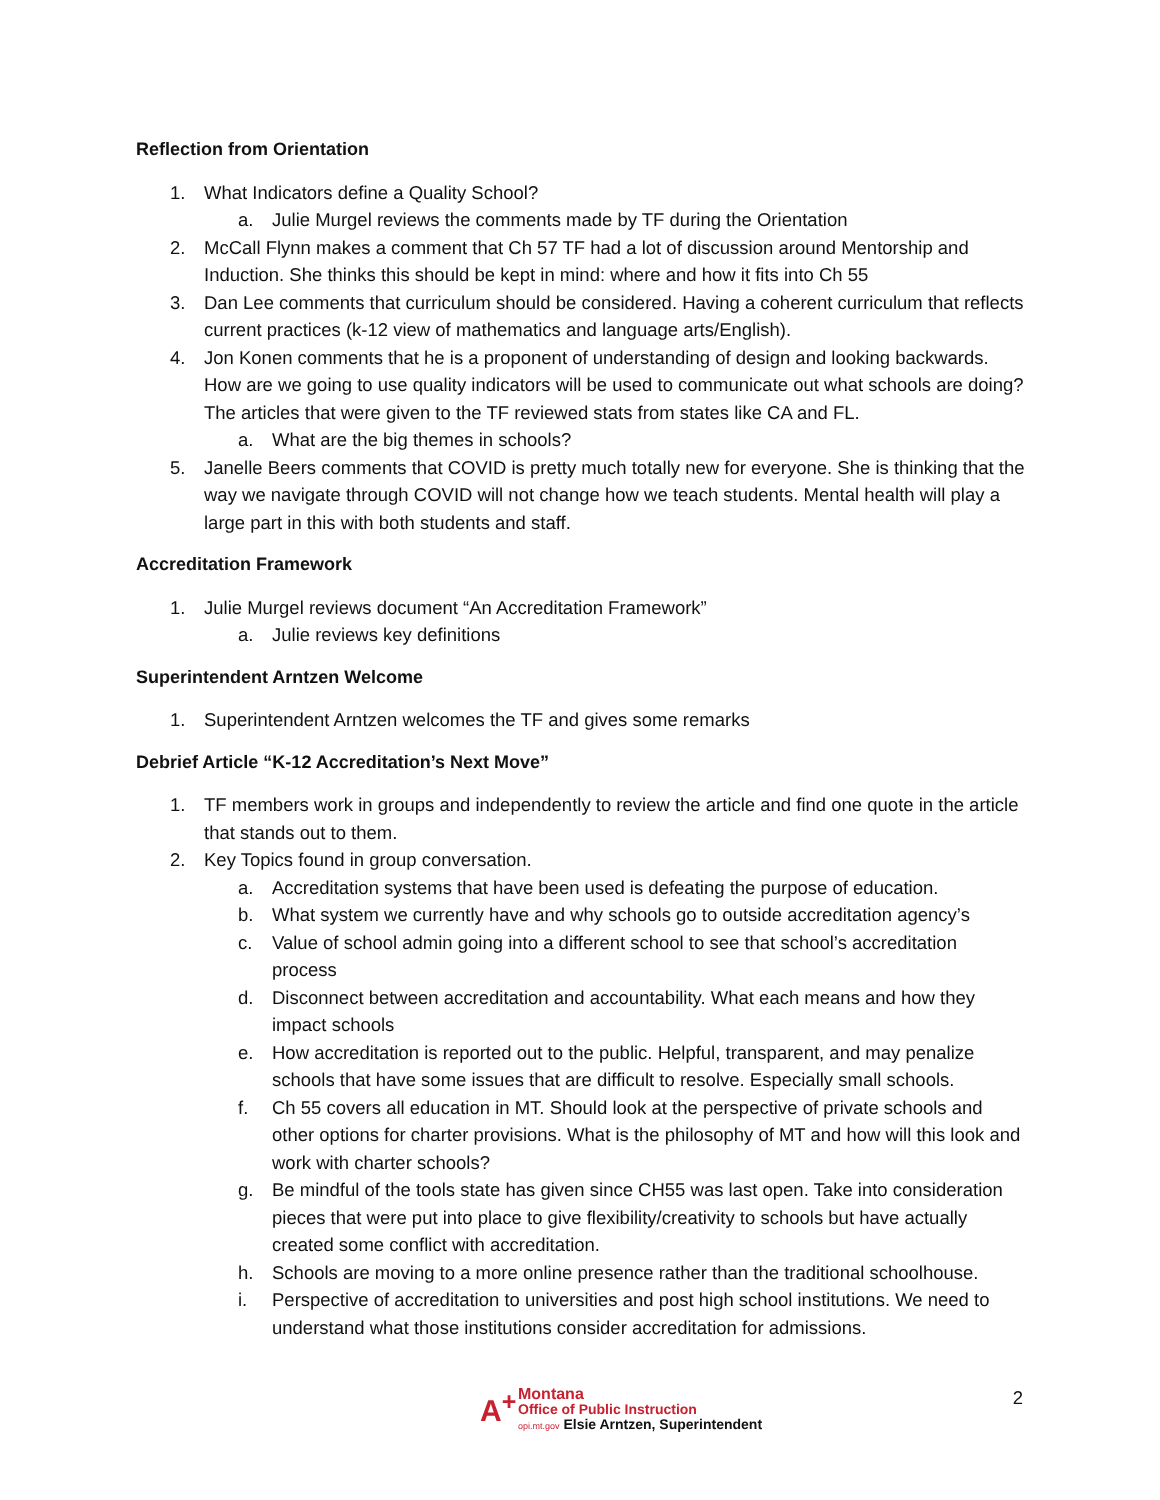Reflection from Orientation
1. What Indicators define a Quality School?
a. Julie Murgel reviews the comments made by TF during the Orientation
2. McCall Flynn makes a comment that Ch 57 TF had a lot of discussion around Mentorship and Induction. She thinks this should be kept in mind: where and how it fits into Ch 55
3. Dan Lee comments that curriculum should be considered. Having a coherent curriculum that reflects current practices (k-12 view of mathematics and language arts/English).
4. Jon Konen comments that he is a proponent of understanding of design and looking backwards. How are we going to use quality indicators will be used to communicate out what schools are doing? The articles that were given to the TF reviewed stats from states like CA and FL.
a. What are the big themes in schools?
5. Janelle Beers comments that COVID is pretty much totally new for everyone. She is thinking that the way we navigate through COVID will not change how we teach students. Mental health will play a large part in this with both students and staff.
Accreditation Framework
1. Julie Murgel reviews document “An Accreditation Framework”
a. Julie reviews key definitions
Superintendent Arntzen Welcome
1. Superintendent Arntzen welcomes the TF and gives some remarks
Debrief Article “K-12 Accreditation’s Next Move”
1. TF members work in groups and independently to review the article and find one quote in the article that stands out to them.
2. Key Topics found in group conversation.
a. Accreditation systems that have been used is defeating the purpose of education.
b. What system we currently have and why schools go to outside accreditation agency’s
c. Value of school admin going into a different school to see that school’s accreditation process
d. Disconnect between accreditation and accountability. What each means and how they impact schools
e. How accreditation is reported out to the public. Helpful, transparent, and may penalize schools that have some issues that are difficult to resolve. Especially small schools.
f. Ch 55 covers all education in MT. Should look at the perspective of private schools and other options for charter provisions. What is the philosophy of MT and how will this look and work with charter schools?
g. Be mindful of the tools state has given since CH55 was last open. Take into consideration pieces that were put into place to give flexibility/creativity to schools but have actually created some conflict with accreditation.
h. Schools are moving to a more online presence rather than the traditional schoolhouse.
i. Perspective of accreditation to universities and post high school institutions. We need to understand what those institutions consider accreditation for admissions.
A<sup>+</sup>
Montana
Office of Public Instruction
opi.mt.gov Elsie Arntzen, Superintendent
2